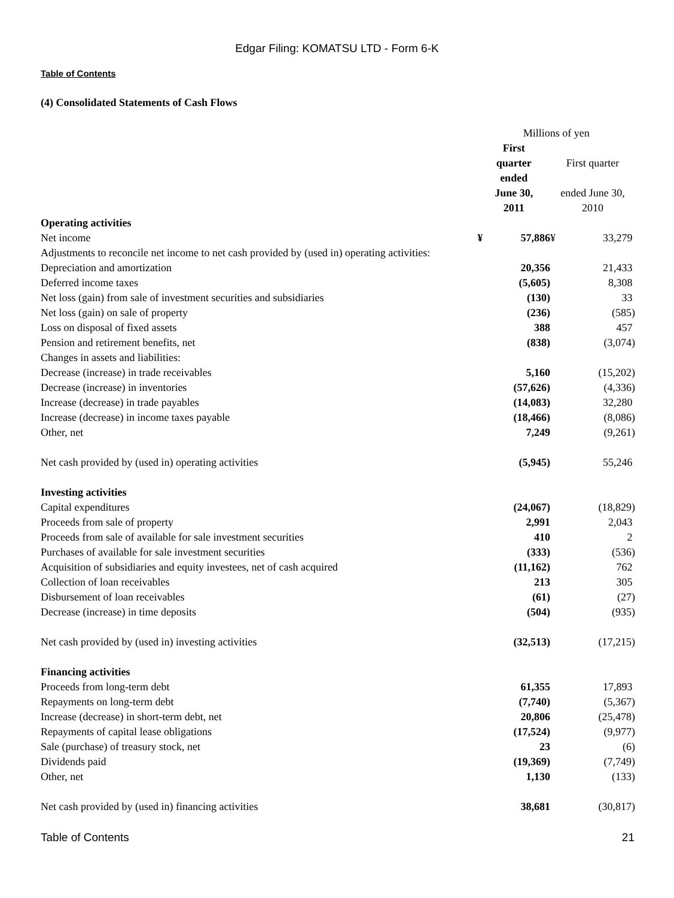Edgar Filing: KOMATSU LTD - Form 6-K
Table of Contents
(4) Consolidated Statements of Cash Flows
| | Millions of yen | | | |
| --- | --- | --- | --- | --- |
| | First quarter ended June 30, 2011 | | First quarter ended June 30, 2010 | |
| Operating activities | | | | |
| Net income | ¥ | 57,886 | ¥ | 33,279 |
| Adjustments to reconcile net income to net cash provided by (used in) operating activities: | | | | |
| Depreciation and amortization | | 20,356 | | 21,433 |
| Deferred income taxes | | (5,605) | | 8,308 |
| Net loss (gain) from sale of investment securities and subsidiaries | | (130) | | 33 |
| Net loss (gain) on sale of property | | (236) | | (585) |
| Loss on disposal of fixed assets | | 388 | | 457 |
| Pension and retirement benefits, net | | (838) | | (3,074) |
| Changes in assets and liabilities: | | | | |
| Decrease (increase) in trade receivables | | 5,160 | | (15,202) |
| Decrease (increase) in inventories | | (57,626) | | (4,336) |
| Increase (decrease) in trade payables | | (14,083) | | 32,280 |
| Increase (decrease) in income taxes payable | | (18,466) | | (8,086) |
| Other, net | | 7,249 | | (9,261) |
| Net cash provided by (used in) operating activities | | (5,945) | | 55,246 |
| Investing activities | | | | |
| Capital expenditures | | (24,067) | | (18,829) |
| Proceeds from sale of property | | 2,991 | | 2,043 |
| Proceeds from sale of available for sale investment securities | | 410 | | 2 |
| Purchases of available for sale investment securities | | (333) | | (536) |
| Acquisition of subsidiaries and equity investees, net of cash acquired | | (11,162) | | 762 |
| Collection of loan receivables | | 213 | | 305 |
| Disbursement of loan receivables | | (61) | | (27) |
| Decrease (increase) in time deposits | | (504) | | (935) |
| Net cash provided by (used in) investing activities | | (32,513) | | (17,215) |
| Financing activities | | | | |
| Proceeds from long-term debt | | 61,355 | | 17,893 |
| Repayments on long-term debt | | (7,740) | | (5,367) |
| Increase (decrease) in short-term debt, net | | 20,806 | | (25,478) |
| Repayments of capital lease obligations | | (17,524) | | (9,977) |
| Sale (purchase) of treasury stock, net | | 23 | | (6) |
| Dividends paid | | (19,369) | | (7,749) |
| Other, net | | 1,130 | | (133) |
| Net cash provided by (used in) financing activities | | 38,681 | | (30,817) |
Table of Contents 21